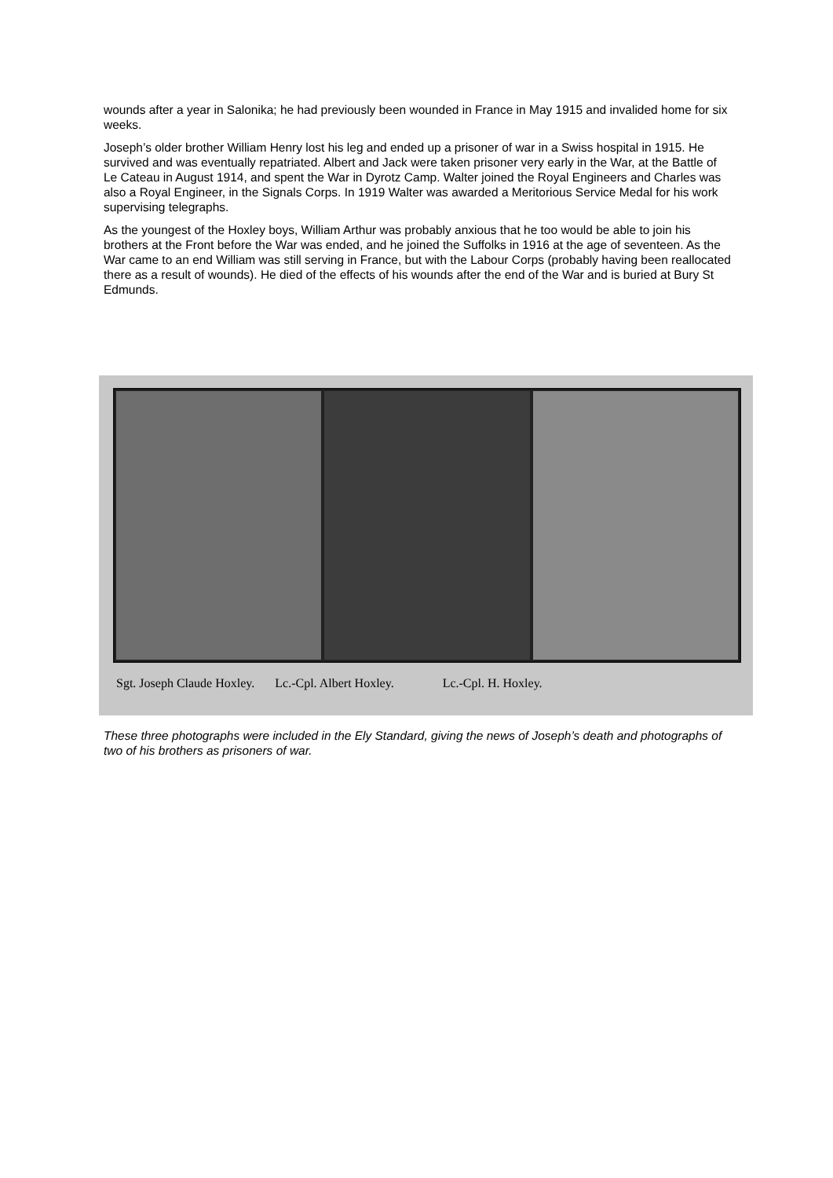wounds after a year in Salonika; he had previously been wounded in France in May 1915 and invalided home for six weeks.
Joseph’s older brother William Henry lost his leg and ended up a prisoner of war in a Swiss hospital in 1915. He survived and was eventually repatriated. Albert and Jack were taken prisoner very early in the War, at the Battle of Le Cateau in August 1914, and spent the War in Dyrotz Camp. Walter joined the Royal Engineers and Charles was also a Royal Engineer, in the Signals Corps. In 1919 Walter was awarded a Meritorious Service Medal for his work supervising telegraphs.
As the youngest of the Hoxley boys, William Arthur was probably anxious that he too would be able to join his brothers at the Front before the War was ended, and he joined the Suffolks in 1916 at the age of seventeen. As the War came to an end William was still serving in France, but with the Labour Corps (probably having been reallocated there as a result of wounds). He died of the effects of his wounds after the end of the War and is buried at Bury St Edmunds.
Sgt. Joseph Claude Hoxley. Lc.-Cpl. Albert Hoxley. Lc.-Cpl. H. Hoxley.
These three photographs were included in the Ely Standard, giving the news of Joseph’s death and photographs of two of his brothers as prisoners of war.